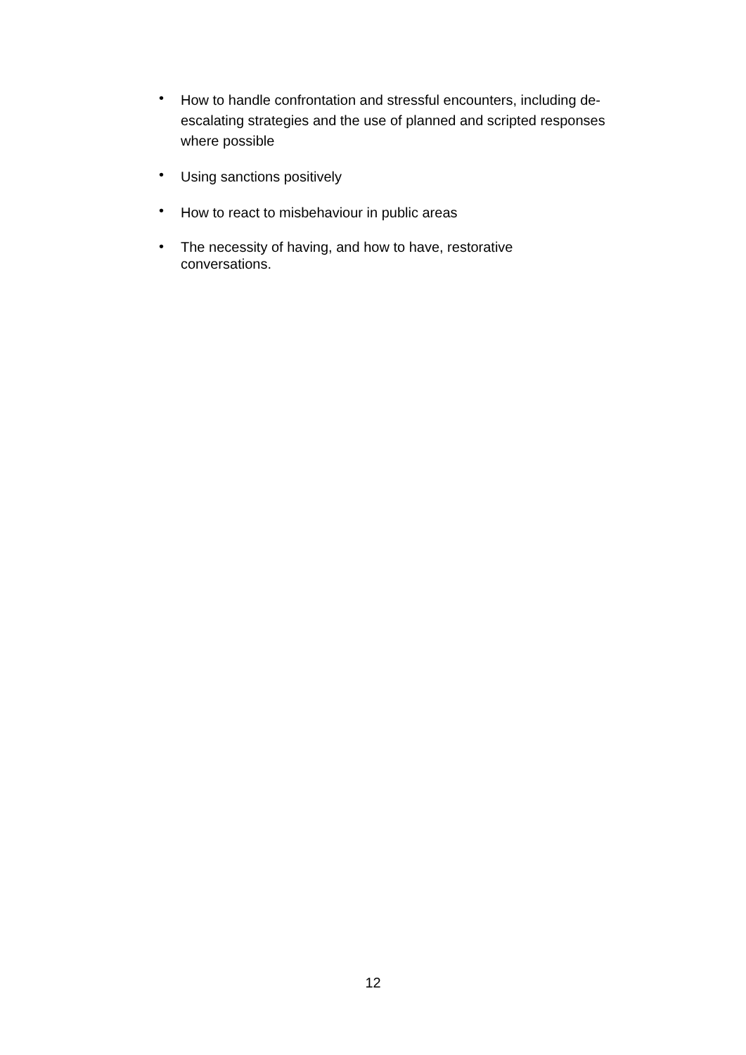• How to handle confrontation and stressful encounters, including de-escalating strategies and the use of planned and scripted responses where possible
• Using sanctions positively
• How to react to misbehaviour in public areas
• The necessity of having, and how to have, restorative
conversations.
12